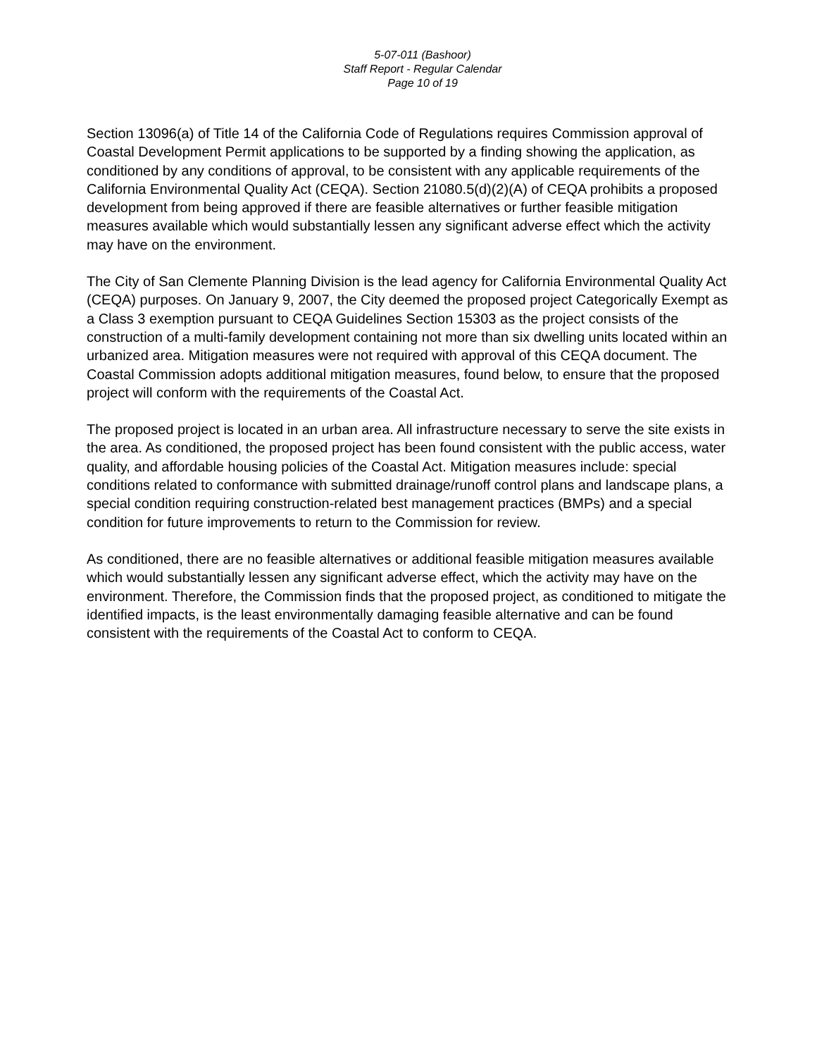5-07-011 (Bashoor)
Staff Report - Regular Calendar
Page 10 of 19
Section 13096(a) of Title 14 of the California Code of Regulations requires Commission approval of Coastal Development Permit applications to be supported by a finding showing the application, as conditioned by any conditions of approval, to be consistent with any applicable requirements of the California Environmental Quality Act (CEQA). Section 21080.5(d)(2)(A) of CEQA prohibits a proposed development from being approved if there are feasible alternatives or further feasible mitigation measures available which would substantially lessen any significant adverse effect which the activity may have on the environment.
The City of San Clemente Planning Division is the lead agency for California Environmental Quality Act (CEQA) purposes. On January 9, 2007, the City deemed the proposed project Categorically Exempt as a Class 3 exemption pursuant to CEQA Guidelines Section 15303 as the project consists of the construction of a multi-family development containing not more than six dwelling units located within an urbanized area. Mitigation measures were not required with approval of this CEQA document. The Coastal Commission adopts additional mitigation measures, found below, to ensure that the proposed project will conform with the requirements of the Coastal Act.
The proposed project is located in an urban area. All infrastructure necessary to serve the site exists in the area. As conditioned, the proposed project has been found consistent with the public access, water quality, and affordable housing policies of the Coastal Act. Mitigation measures include: special conditions related to conformance with submitted drainage/runoff control plans and landscape plans, a special condition requiring construction-related best management practices (BMPs) and a special condition for future improvements to return to the Commission for review.
As conditioned, there are no feasible alternatives or additional feasible mitigation measures available which would substantially lessen any significant adverse effect, which the activity may have on the environment. Therefore, the Commission finds that the proposed project, as conditioned to mitigate the identified impacts, is the least environmentally damaging feasible alternative and can be found consistent with the requirements of the Coastal Act to conform to CEQA.